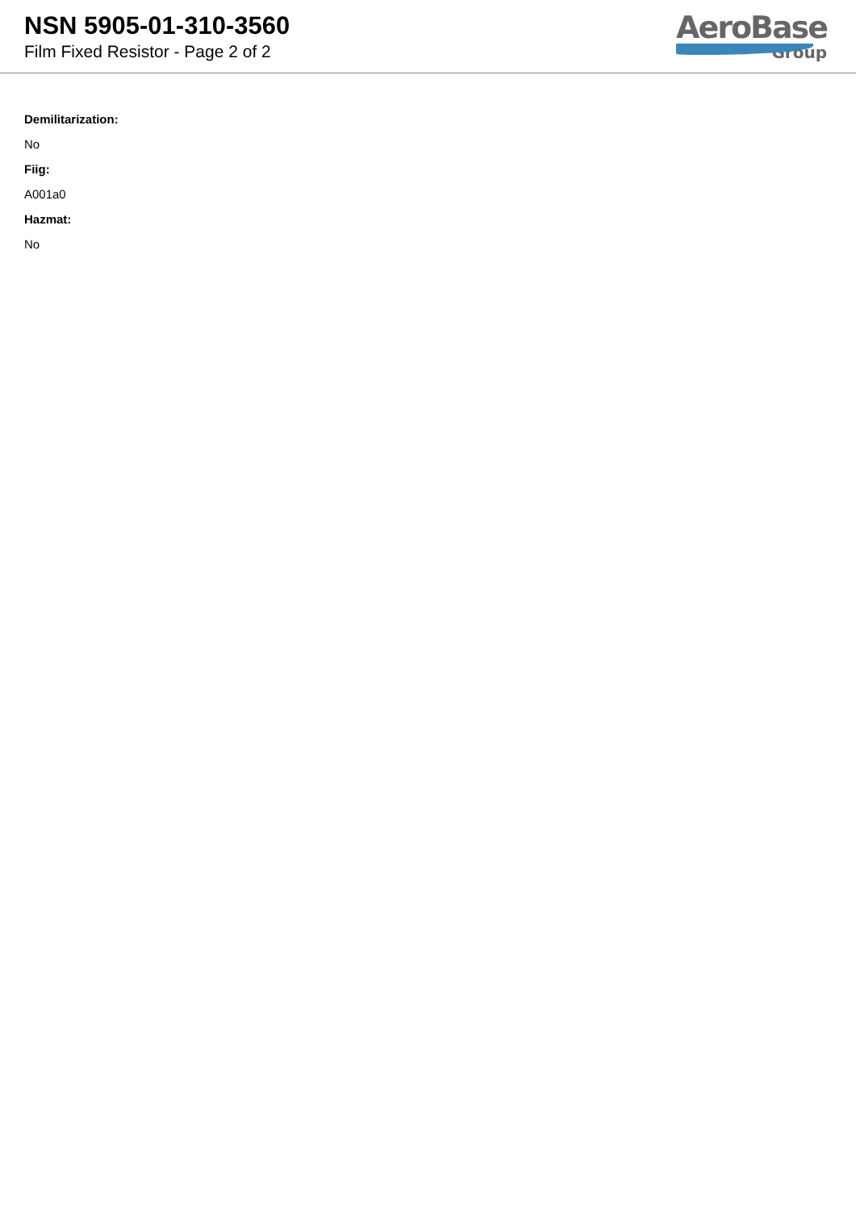NSN 5905-01-310-3560
Film Fixed Resistor - Page 2 of 2
AeroBase
Group
Demilitarization:
No
Fiig:
A001a0
Hazmat:
No